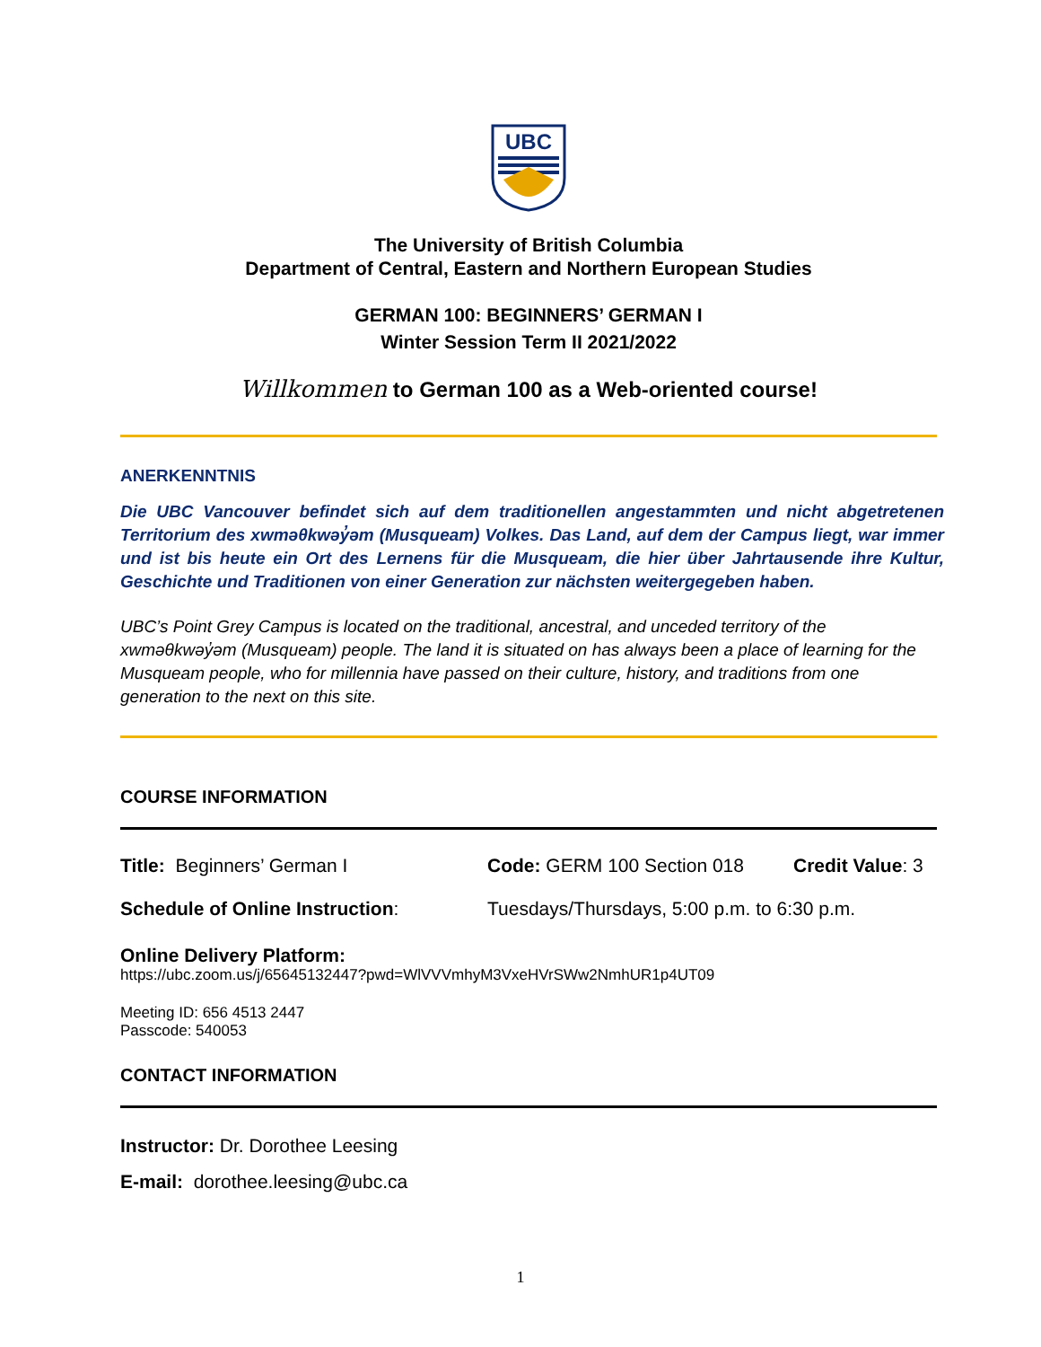UBC
The University of British Columbia
Department of Central, Eastern and Northern European Studies
GERMAN 100: BEGINNERS’ GERMAN I
Winter Session Term II 2021/2022
Willkommen to German 100 as a Web-oriented course!
ANERKENNTNIS
Die UBC Vancouver befindet sich auf dem traditionellen angestammten und nicht abgetretenen Territorium des xwməθkwəy̓əm (Musqueam) Volkes. Das Land, auf dem der Campus liegt, war immer und ist bis heute ein Ort des Lernens für die Musqueam, die hier über Jahrtausende ihre Kultur, Geschichte und Traditionen von einer Generation zur nächsten weitergegeben haben.
UBC’s Point Grey Campus is located on the traditional, ancestral, and unceded territory of the xwməθkwəy̓əm (Musqueam) people. The land it is situated on has always been a place of learning for the Musqueam people, who for millennia have passed on their culture, history, and traditions from one generation to the next on this site.
COURSE INFORMATION
Title: Beginners’ German I Code: GERM 100 Section 018 Credit Value: 3
Schedule of Online Instruction: Tuesdays/Thursdays, 5:00 p.m. to 6:30 p.m.
Online Delivery Platform:
https://ubc.zoom.us/j/65645132447?pwd=WlVVVmhyM3VxeHVrSWw2NmhUR1p4UT09
Meeting ID: 656 4513 2447
Passcode: 540053
CONTACT INFORMATION
Instructor: Dr. Dorothee Leesing
E-mail: dorothee.leesing@ubc.ca
1